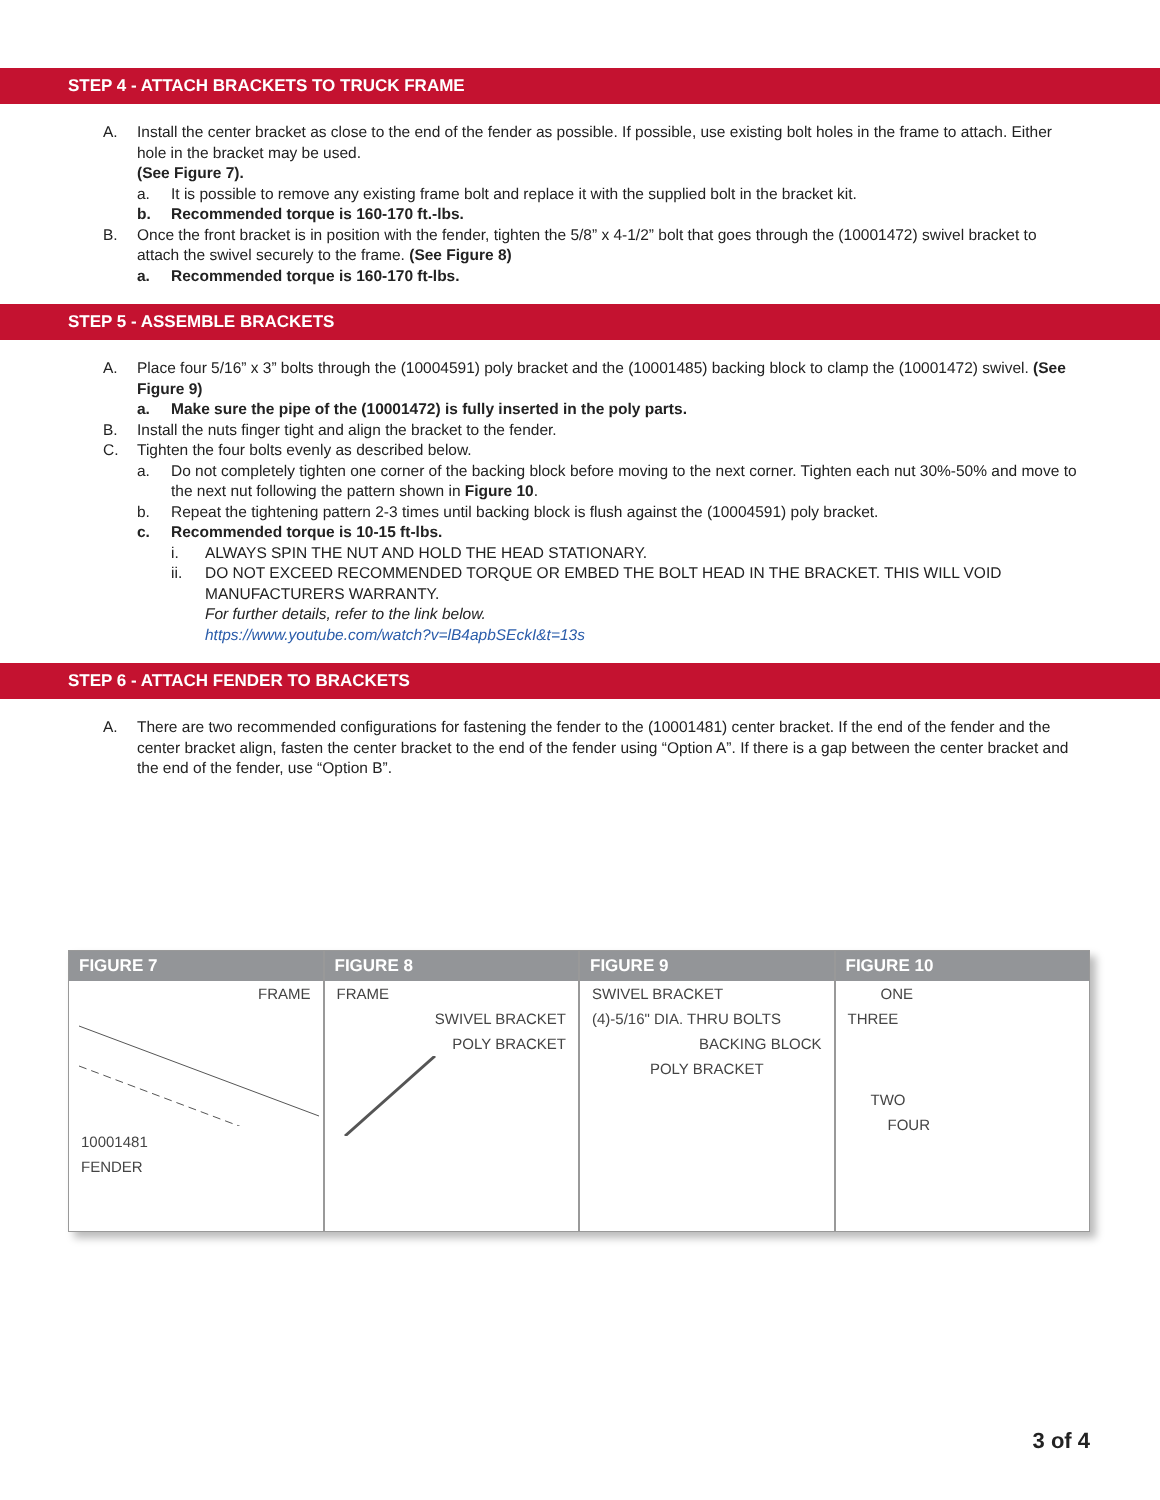STEP 4 - ATTACH BRACKETS TO TRUCK FRAME
A. Install the center bracket as close to the end of the fender as possible. If possible, use existing bolt holes in the frame to attach. Either hole in the bracket may be used.
(See Figure 7).
a. It is possible to remove any existing frame bolt and replace it with the supplied bolt in the bracket kit.
b. Recommended torque is 160-170 ft.-lbs.
B. Once the front bracket is in position with the fender, tighten the 5/8” x 4-1/2” bolt that goes through the (10001472) swivel bracket to attach the swivel securely to the frame. (See Figure 8)
a. Recommended torque is 160-170 ft-lbs.
STEP 5 - ASSEMBLE BRACKETS
A. Place four 5/16” x 3” bolts through the (10004591) poly bracket and the (10001485) backing block to clamp the (10001472) swivel. (See Figure 9)
a. Make sure the pipe of the (10001472) is fully inserted in the poly parts.
B. Install the nuts finger tight and align the bracket to the fender.
C. Tighten the four bolts evenly as described below.
a. Do not completely tighten one corner of the backing block before moving to the next corner. Tighten each nut 30%-50% and move to the next nut following the pattern shown in Figure 10.
b. Repeat the tightening pattern 2-3 times until backing block is flush against the (10004591) poly bracket.
c. Recommended torque is 10-15 ft-lbs.
i. ALWAYS SPIN THE NUT AND HOLD THE HEAD STATIONARY.
ii. DO NOT EXCEED RECOMMENDED TORQUE OR EMBED THE BOLT HEAD IN THE BRACKET. THIS WILL VOID MANUFACTURERS WARRANTY.
For further details, refer to the link below.
https://www.youtube.com/watch?v=lB4apbSEckI&t=13s
STEP 6 - ATTACH FENDER TO BRACKETS
A. There are two recommended configurations for fastening the fender to the (10001481) center bracket. If the end of the fender and the center bracket align, fasten the center bracket to the end of the fender using “Option A”. If there is a gap between the center bracket and the end of the fender, use “Option B”.
FIGURE 7
FRAME
10001481
FENDER
FIGURE 8
FRAME
SWIVEL BRACKET
POLY BRACKET
FIGURE 9
SWIVEL BRACKET
(4)-5/16" DIA. THRU BOLTS
BACKING BLOCK
POLY BRACKET
FIGURE 10
ONE
THREE
TWO
FOUR
3 of 4